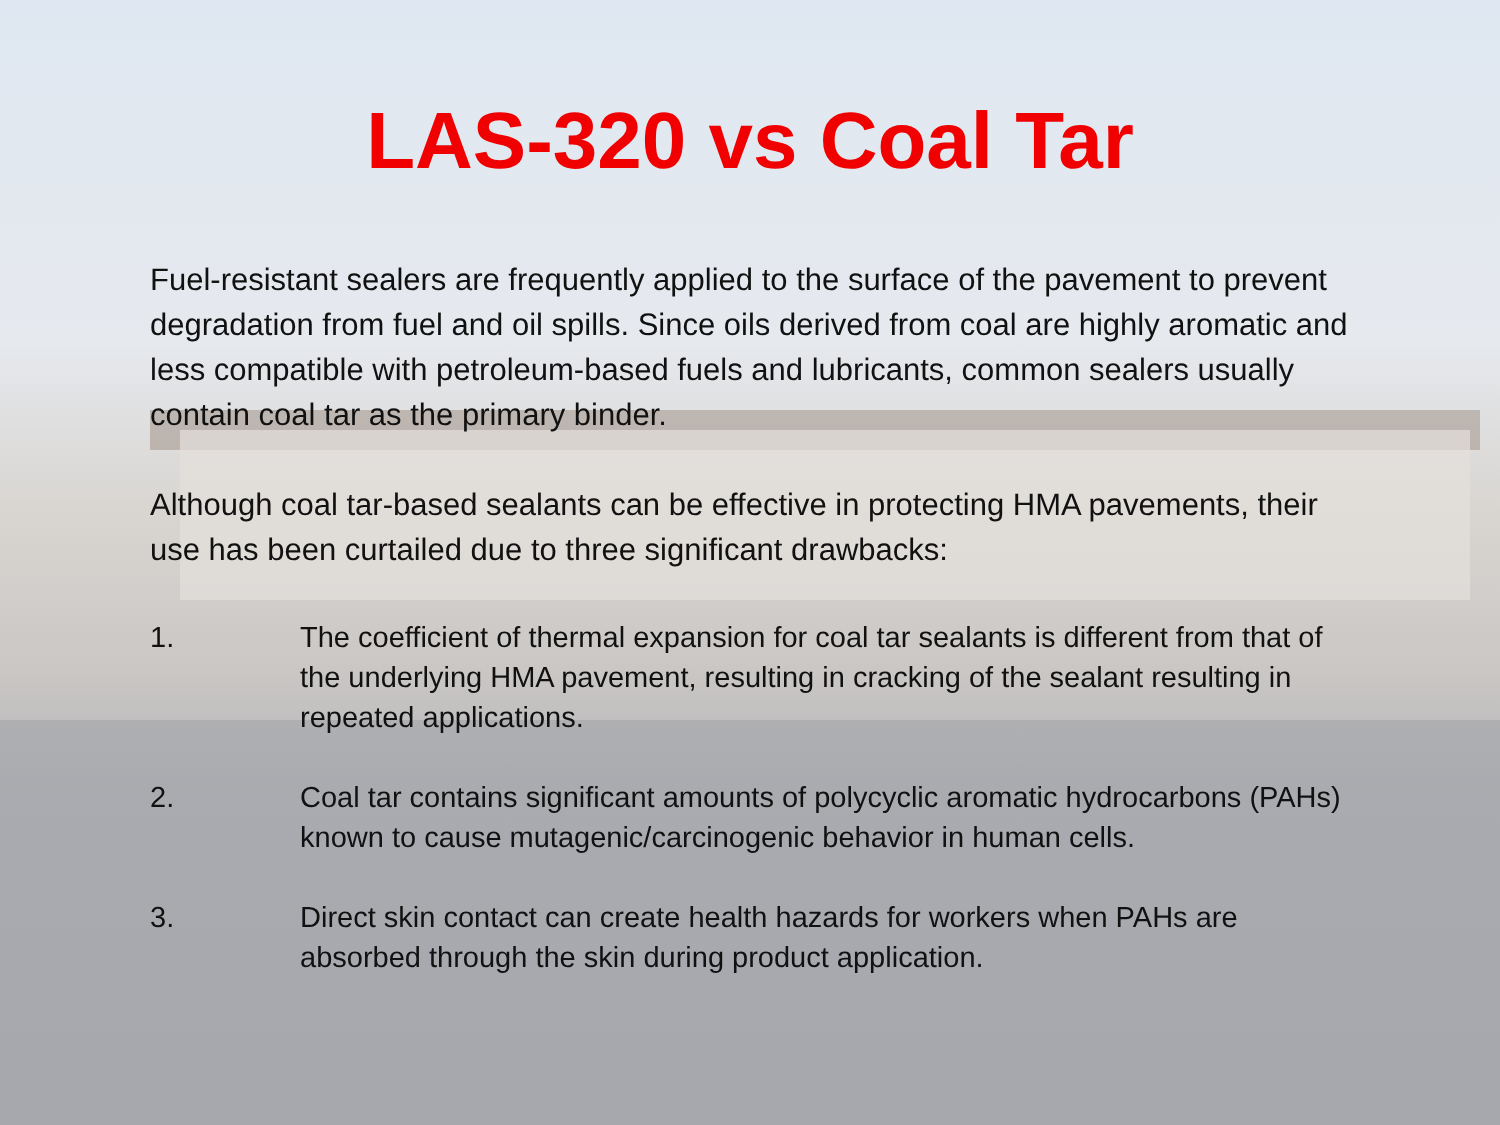LAS-320 vs Coal Tar
Fuel-resistant sealers are frequently applied to the surface of the pavement to prevent degradation from fuel and oil spills. Since oils derived from coal are highly aromatic and less compatible with petroleum-based fuels and lubricants, common sealers usually contain coal tar as the primary binder.
Although coal tar-based sealants can be effective in protecting HMA pavements, their use has been curtailed due to three significant drawbacks:
1. The coefficient of thermal expansion for coal tar sealants is different from that of the underlying HMA pavement, resulting in cracking of the sealant resulting in repeated applications.
2. Coal tar contains significant amounts of polycyclic aromatic hydrocarbons (PAHs) known to cause mutagenic/carcinogenic behavior in human cells.
3. Direct skin contact can create health hazards for workers when PAHs are absorbed through the skin during product application.